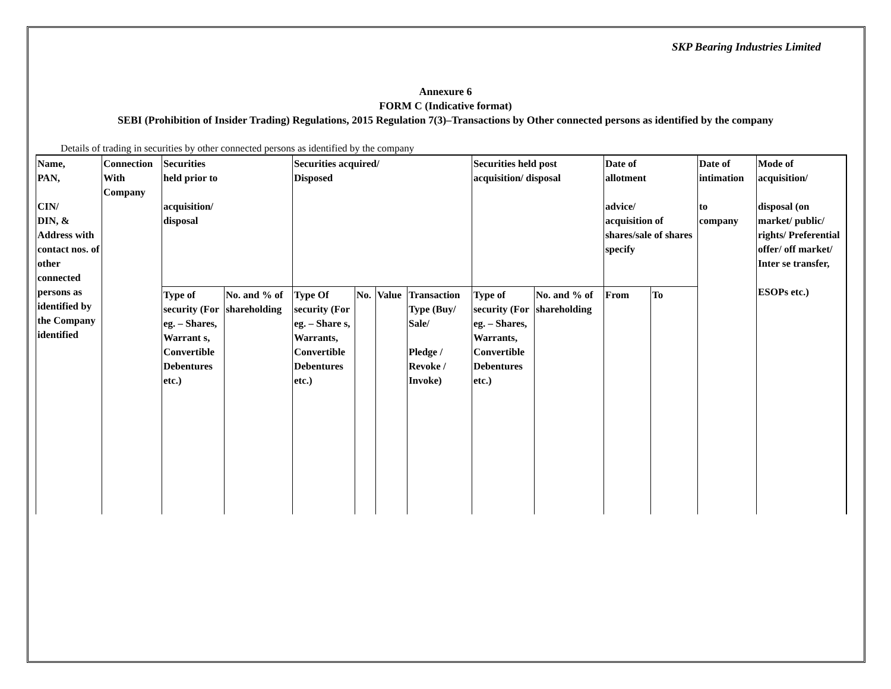SKP Bearing Industries Limited
Annexure 6
FORM C (Indicative format)
SEBI (Prohibition of Insider Trading) Regulations, 2015 Regulation 7(3)–Transactions by Other connected persons as identified by the company
Details of trading in securities by other connected persons as identified by the company
| Name, PAN, CIN/ DIN, & Address with contact nos. of other connected persons as identified by the Company identified | Connection With Company | Securities held prior to acquisition/ disposal | | Securities acquired/ Disposed | | | | Securities held post acquisition/ disposal | | Date of allotment advice/ acquisition of shares/sale of shares specify | | Date of intimation to company | Mode of acquisition/ disposal (on market/ public/ rights/ Preferential offer/ off market/ Inter se transfer, ESOPs etc.) |
| | | Type of security (For eg. – Shares, Warrant s, Convertible Debentures etc.) | No. and % of shareholding | Type Of security (For eg. – Share s, Warrants, Convertible Debentures etc.) | No. | Value | Transaction Type (Buy/ Sale/ Pledge / Revoke / Invoke) | Type of security (For eg. – Shares, Warrants, Convertible Debentures etc.) | No. and % of shareholding | From | To | | |